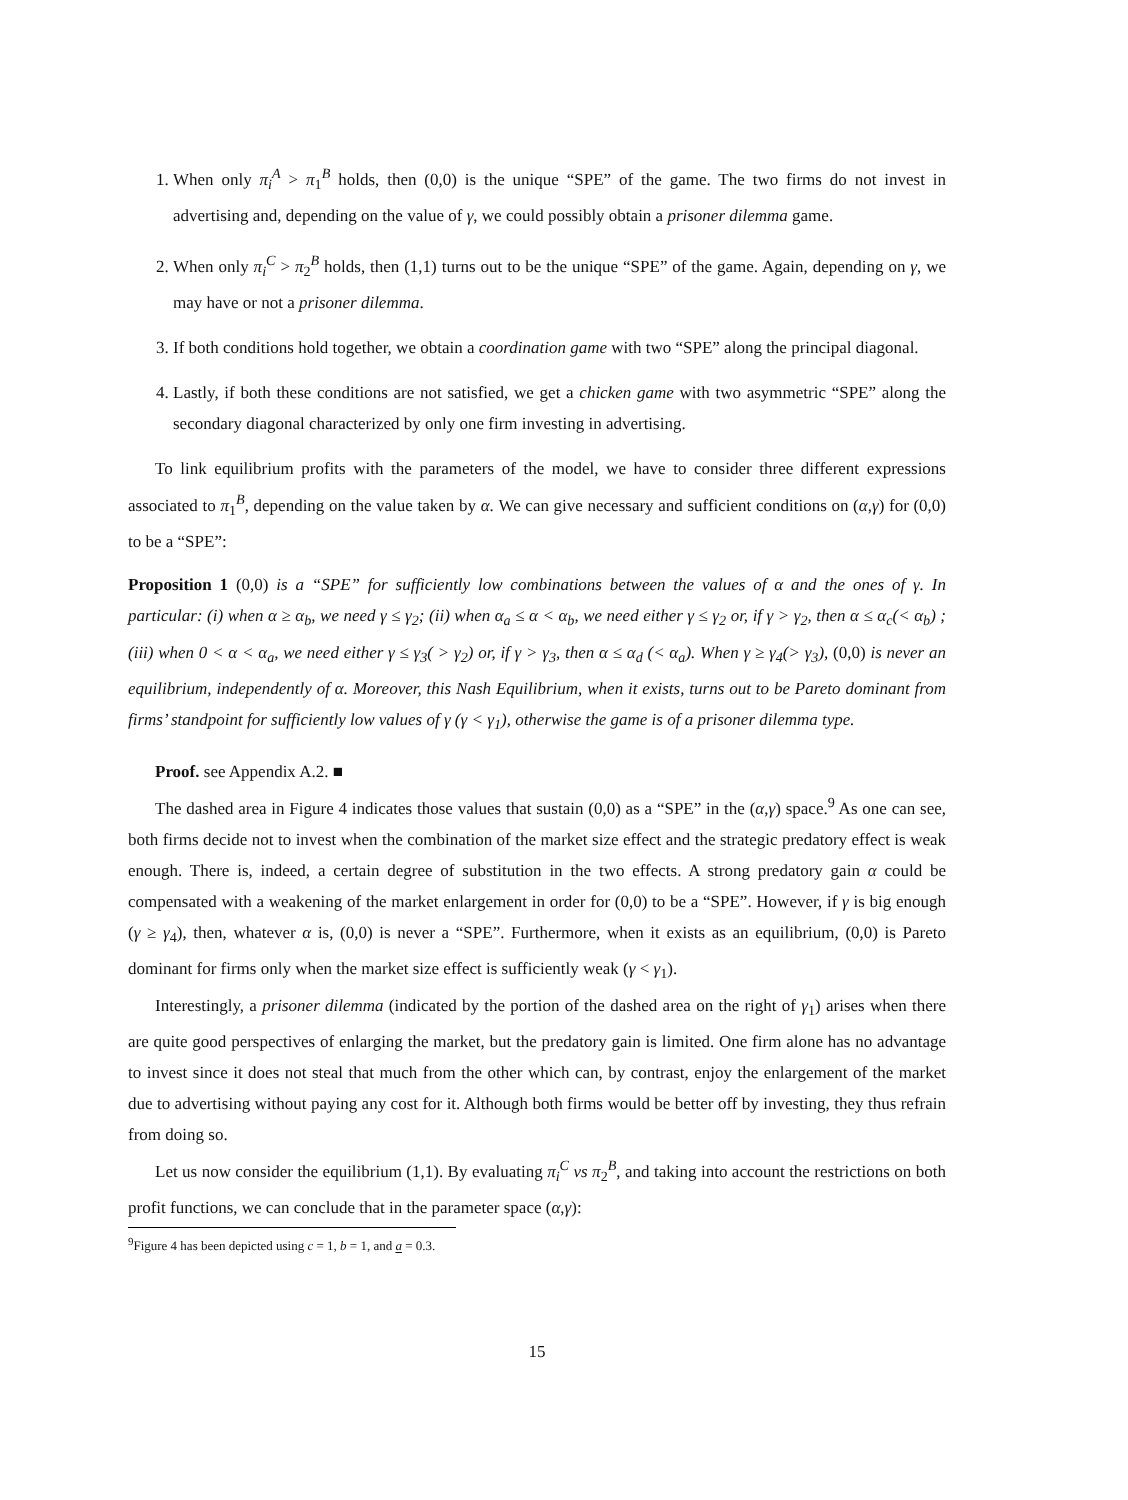1. When only π<sub>i</sub><sup>A</sup> > π<sub>1</sub><sup>B</sup> holds, then (0,0) is the unique “SPE” of the game. The two firms do not invest in advertising and, depending on the value of γ, we could possibly obtain a prisoner dilemma game.
2. When only π<sub>i</sub><sup>C</sup> > π<sub>2</sub><sup>B</sup> holds, then (1,1) turns out to be the unique “SPE” of the game. Again, depending on γ, we may have or not a prisoner dilemma.
3. If both conditions hold together, we obtain a coordination game with two “SPE” along the principal diagonal.
4. Lastly, if both these conditions are not satisfied, we get a chicken game with two asymmetric “SPE” along the secondary diagonal characterized by only one firm investing in advertising.
To link equilibrium profits with the parameters of the model, we have to consider three different expressions associated to π<sub>1</sub><sup>B</sup>, depending on the value taken by α. We can give necessary and sufficient conditions on (α,γ) for (0,0) to be a “SPE”:
Proposition 1 (0,0) is a “SPE” for sufficiently low combinations between the values of α and the ones of γ. In particular: (i) when α ≥ α<sub>b</sub>, we need γ ≤ γ<sub>2</sub>; (ii) when α<sub>a</sub> ≤ α < α<sub>b</sub>, we need either γ ≤ γ<sub>2</sub> or, if γ > γ<sub>2</sub>, then α ≤ α<sub>c</sub>(< α<sub>b</sub>) ; (iii) when 0 < α < α<sub>a</sub>, we need either γ ≤ γ<sub>3</sub>( > γ<sub>2</sub>) or, if γ > γ<sub>3</sub>, then α ≤ α<sub>d</sub> (< α<sub>a</sub>). When γ ≥ γ<sub>4</sub>(> γ<sub>3</sub>), (0,0) is never an equilibrium, independently of α. Moreover, this Nash Equilibrium, when it exists, turns out to be Pareto dominant from firms’ standpoint for sufficiently low values of γ (γ < γ<sub>1</sub>), otherwise the game is of a prisoner dilemma type.
Proof. see Appendix A.2. ■
The dashed area in Figure 4 indicates those values that sustain (0,0) as a “SPE” in the (α,γ) space.<sup>9</sup> As one can see, both firms decide not to invest when the combination of the market size effect and the strategic predatory effect is weak enough. There is, indeed, a certain degree of substitution in the two effects. A strong predatory gain α could be compensated with a weakening of the market enlargement in order for (0,0) to be a “SPE”. However, if γ is big enough (γ ≥ γ<sub>4</sub>), then, whatever α is, (0,0) is never a “SPE”. Furthermore, when it exists as an equilibrium, (0,0) is Pareto dominant for firms only when the market size effect is sufficiently weak (γ < γ<sub>1</sub>).
Interestingly, a prisoner dilemma (indicated by the portion of the dashed area on the right of γ<sub>1</sub>) arises when there are quite good perspectives of enlarging the market, but the predatory gain is limited. One firm alone has no advantage to invest since it does not steal that much from the other which can, by contrast, enjoy the enlargement of the market due to advertising without paying any cost for it. Although both firms would be better off by investing, they thus refrain from doing so.
Let us now consider the equilibrium (1,1). By evaluating π<sub>i</sub><sup>C</sup> vs π<sub>2</sub><sup>B</sup>, and taking into account the restrictions on both profit functions, we can conclude that in the parameter space (α,γ):
<sup>9</sup> Figure 4 has been depicted using c = 1, b = 1, and a = 0.3.
15